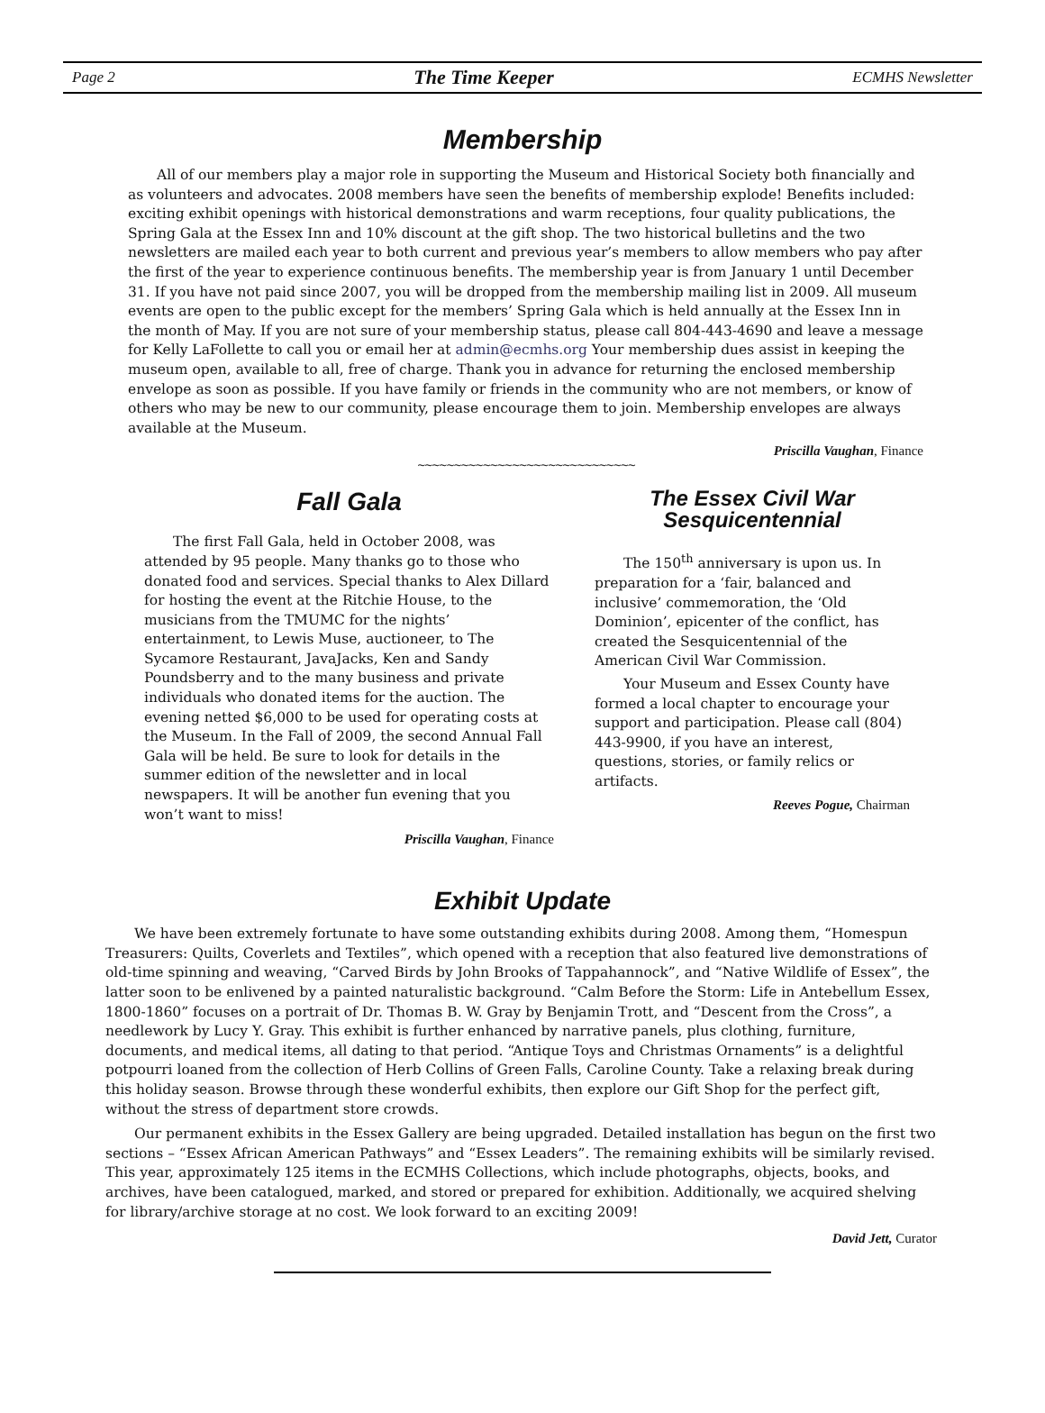Page 2 The Time Keeper ECMHS Newsletter
Membership
All of our members play a major role in supporting the Museum and Historical Society both financially and as volunteers and advocates. 2008 members have seen the benefits of membership explode! Benefits included: exciting exhibit openings with historical demonstrations and warm receptions, four quality publications, the Spring Gala at the Essex Inn and 10% discount at the gift shop. The two historical bulletins and the two newsletters are mailed each year to both current and previous year’s members to allow members who pay after the first of the year to experience continuous benefits. The membership year is from January 1 until December 31. If you have not paid since 2007, you will be dropped from the membership mailing list in 2009. All museum events are open to the public except for the members’ Spring Gala which is held annually at the Essex Inn in the month of May. If you are not sure of your membership status, please call 804-443-4690 and leave a message for Kelly LaFollette to call you or email her at admin@ecmhs.org Your membership dues assist in keeping the museum open, available to all, free of charge. Thank you in advance for returning the enclosed membership envelope as soon as possible. If you have family or friends in the community who are not members, or know of others who may be new to our community, please encourage them to join. Membership envelopes are always available at the Museum.
Priscilla Vaughan, Finance
~~~~~~~~~~~~~~~~~~~~~~~~~~~~~~
Fall Gala
The first Fall Gala, held in October 2008, was attended by 95 people. Many thanks go to those who donated food and services. Special thanks to Alex Dillard for hosting the event at the Ritchie House, to the musicians from the TMUMC for the nights’ entertainment, to Lewis Muse, auctioneer, to The Sycamore Restaurant, JavaJacks, Ken and Sandy Poundsberry and to the many business and private individuals who donated items for the auction. The evening netted $6,000 to be used for operating costs at the Museum. In the Fall of 2009, the second Annual Fall Gala will be held. Be sure to look for details in the summer edition of the newsletter and in local newspapers. It will be another fun evening that you won’t want to miss!
Priscilla Vaughan, Finance
The Essex Civil War
Sesquicentennial
The 150<sup>th</sup> anniversary is upon us. In preparation for a ‘fair, balanced and inclusive’ commemoration, the ‘Old Dominion’, epicenter of the conflict, has created the Sesquicentennial of the American Civil War Commission.
Your Museum and Essex County have formed a local chapter to encourage your support and participation. Please call (804) 443-9900, if you have an interest, questions, stories, or family relics or artifacts.
Reeves Pogue, Chairman
Exhibit Update
We have been extremely fortunate to have some outstanding exhibits during 2008. Among them, “Homespun Treasurers: Quilts, Coverlets and Textiles”, which opened with a reception that also featured live demonstrations of old-time spinning and weaving, “Carved Birds by John Brooks of Tappahannock”, and “Native Wildlife of Essex”, the latter soon to be enlivened by a painted naturalistic background. “Calm Before the Storm: Life in Antebellum Essex, 1800-1860” focuses on a portrait of Dr. Thomas B. W. Gray by Benjamin Trott, and “Descent from the Cross”, a needlework by Lucy Y. Gray. This exhibit is further enhanced by narrative panels, plus clothing, furniture, documents, and medical items, all dating to that period. “Antique Toys and Christmas Ornaments” is a delightful potpourri loaned from the collection of Herb Collins of Green Falls, Caroline County. Take a relaxing break during this holiday season. Browse through these wonderful exhibits, then explore our Gift Shop for the perfect gift, without the stress of department store crowds.
Our permanent exhibits in the Essex Gallery are being upgraded. Detailed installation has begun on the first two sections – “Essex African American Pathways” and “Essex Leaders”. The remaining exhibits will be similarly revised. This year, approximately 125 items in the ECMHS Collections, which include photographs, objects, books, and archives, have been catalogued, marked, and stored or prepared for exhibition. Additionally, we acquired shelving for library/archive storage at no cost. We look forward to an exciting 2009!
David Jett, Curator